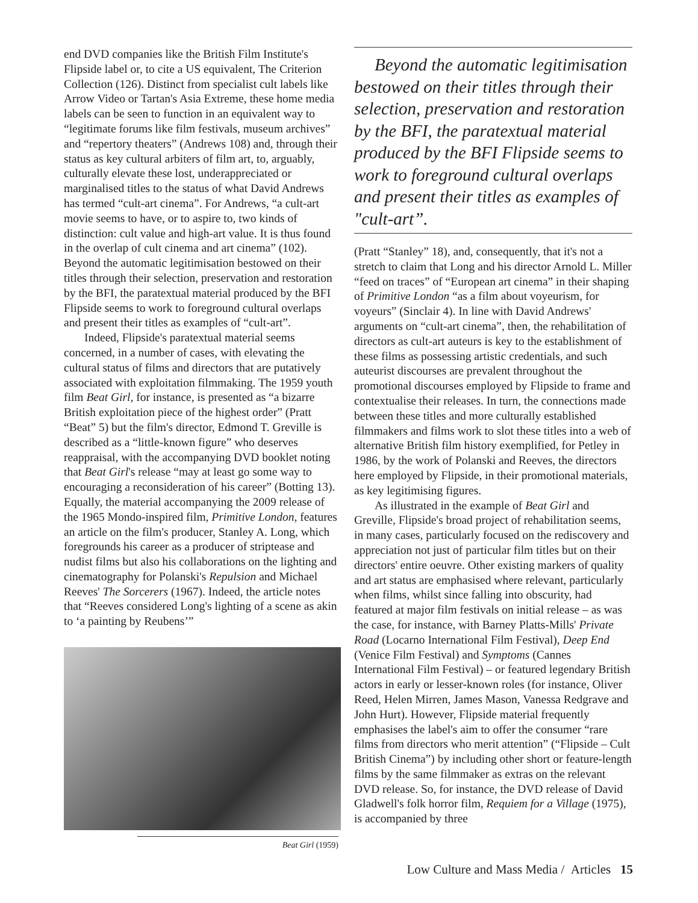end DVD companies like the British Film Institute's Flipside label or, to cite a US equivalent, The Criterion Collection (126). Distinct from specialist cult labels like Arrow Video or Tartan's Asia Extreme, these home media labels can be seen to function in an equivalent way to “legitimate forums like film festivals, museum archives” and “repertory theaters” (Andrews 108) and, through their status as key cultural arbiters of film art, to, arguably, culturally elevate these lost, underappreciated or marginalised titles to the status of what David Andrews has termed “cult-art cinema”. For Andrews, “a cult-art movie seems to have, or to aspire to, two kinds of distinction: cult value and high-art value. It is thus found in the overlap of cult cinema and art cinema” (102). Beyond the automatic legitimisation bestowed on their titles through their selection, preservation and restoration by the BFI, the paratextual material produced by the BFI Flipside seems to work to foreground cultural overlaps and present their titles as examples of “cult-art”.
Indeed, Flipside's paratextual material seems concerned, in a number of cases, with elevating the cultural status of films and directors that are putatively associated with exploitation filmmaking. The 1959 youth film Beat Girl, for instance, is presented as “a bizarre British exploitation piece of the highest order” (Pratt “Beat” 5) but the film's director, Edmond T. Greville is described as a “little-known figure” who deserves reappraisal, with the accompanying DVD booklet noting that Beat Girl's release “may at least go some way to encouraging a reconsideration of his career” (Botting 13). Equally, the material accompanying the 2009 release of the 1965 Mondo-inspired film, Primitive London, features an article on the film's producer, Stanley A. Long, which foregrounds his career as a producer of striptease and nudist films but also his collaborations on the lighting and cinematography for Polanski's Repulsion and Michael Reeves' The Sorcerers (1967). Indeed, the article notes that “Reeves considered Long's lighting of a scene as akin to ‘a painting by Reubens’”
Beat Girl (1959)
Beyond the automatic legitimisation bestowed on their titles through their selection, preservation and restoration by the BFI, the paratextual material produced by the BFI Flipside seems to work to foreground cultural overlaps and present their titles as examples of "cult-art”.
(Pratt “Stanley” 18), and, consequently, that it's not a stretch to claim that Long and his director Arnold L. Miller “feed on traces” of “European art cinema” in their shaping of Primitive London “as a film about voyeurism, for voyeurs” (Sinclair 4). In line with David Andrews' arguments on “cult-art cinema”, then, the rehabilitation of directors as cult-art auteurs is key to the establishment of these films as possessing artistic credentials, and such auteurist discourses are prevalent throughout the promotional discourses employed by Flipside to frame and contextualise their releases. In turn, the connections made between these titles and more culturally established filmmakers and films work to slot these titles into a web of alternative British film history exemplified, for Petley in 1986, by the work of Polanski and Reeves, the directors here employed by Flipside, in their promotional materials, as key legitimising figures.
As illustrated in the example of Beat Girl and Greville, Flipside's broad project of rehabilitation seems, in many cases, particularly focused on the rediscovery and appreciation not just of particular film titles but on their directors' entire oeuvre. Other existing markers of quality and art status are emphasised where relevant, particularly when films, whilst since falling into obscurity, had featured at major film festivals on initial release – as was the case, for instance, with Barney Platts-Mills' Private Road (Locarno International Film Festival), Deep End (Venice Film Festival) and Symptoms (Cannes International Film Festival) – or featured legendary British actors in early or lesser-known roles (for instance, Oliver Reed, Helen Mirren, James Mason, Vanessa Redgrave and John Hurt). However, Flipside material frequently emphasises the label's aim to offer the consumer “rare films from directors who merit attention” (“Flipside – Cult British Cinema”) by including other short or feature-length films by the same filmmaker as extras on the relevant DVD release. So, for instance, the DVD release of David Gladwell's folk horror film, Requiem for a Village (1975), is accompanied by three
Low Culture and Mass Media / Articles 15